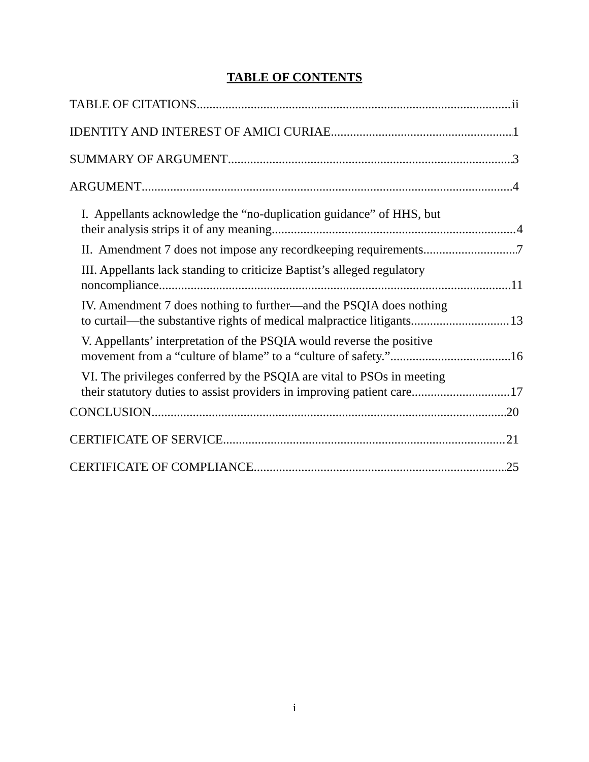TABLE OF CONTENTS
TABLE OF CITATIONS ii
IDENTITY AND INTEREST OF AMICI CURIAE 1
SUMMARY OF ARGUMENT 3
ARGUMENT 4
I. Appellants acknowledge the “no-duplication guidance” of HHS, but
their analysis strips it of any meaning. 4
II. Amendment 7 does not impose any recordkeeping requirements. 7
III. Appellants lack standing to criticize Baptist’s alleged regulatory
noncompliance. 11
IV. Amendment 7 does nothing to further—and the PSQIA does nothing
to curtail—the substantive rights of medical malpractice litigants. 13
V. Appellants’ interpretation of the PSQIA would reverse the positive
movement from a “culture of blame” to a “culture of safety.” 16
VI. The privileges conferred by the PSQIA are vital to PSOs in meeting
their statutory duties to assist providers in improving patient care. 17
CONCLUSION 20
CERTIFICATE OF SERVICE 21
CERTIFICATE OF COMPLIANCE 25
i